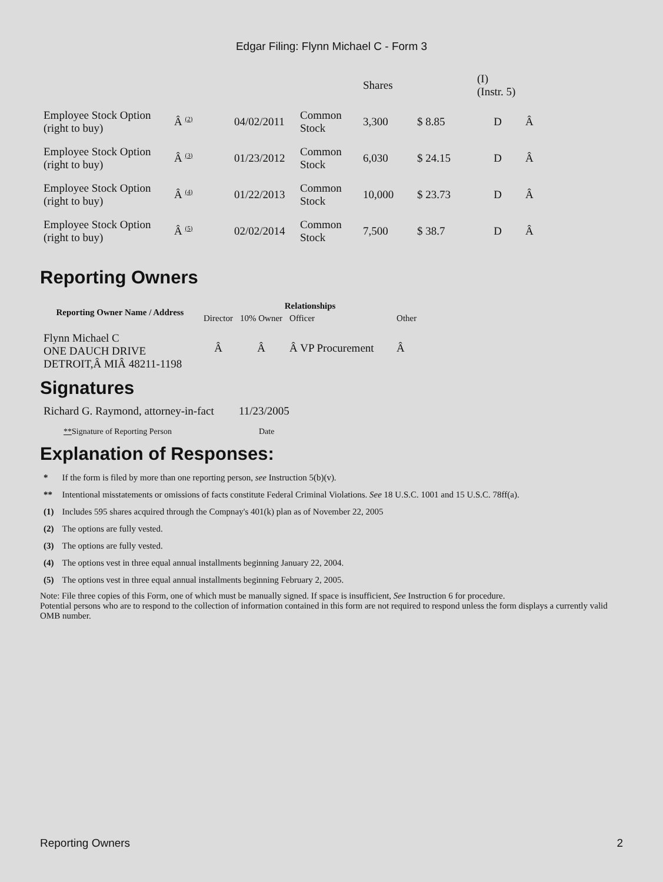Edgar Filing: Flynn Michael C - Form 3
| | | | | Shares | | (I) (Instr. 5) | |
| Employee Stock Option (right to buy) | Â <sup>(2)</sup> | 04/02/2011 | Common Stock | 3,300 | $ 8.85 | D | Â |
| Employee Stock Option (right to buy) | Â <sup>(3)</sup> | 01/23/2012 | Common Stock | 6,030 | $ 24.15 | D | Â |
| Employee Stock Option (right to buy) | Â <sup>(4)</sup> | 01/22/2013 | Common Stock | 10,000 | $ 23.73 | D | Â |
| Employee Stock Option (right to buy) | Â <sup>(5)</sup> | 02/02/2014 | Common Stock | 7,500 | $ 38.7 | D | Â |
Reporting Owners
| Reporting Owner Name / Address | Relationships | | | |
| --- | --- | --- | --- | --- |
| | Director | 10% Owner | Officer | Other |
| Flynn Michael C ONE DAUCH DRIVE DETROIT,Â MIÂ 48211-1198 | Â | Â | Â VP Procurement | Â |
Signatures
| Richard G. Raymond, attorney-in-fact | 11/23/2005 |
| ** Signature of Reporting Person | Date |
Explanation of Responses:
| * | If the form is filed by more than one reporting person, see Instruction 5(b)(v). |
| ** | Intentional misstatements or omissions of facts constitute Federal Criminal Violations. See 18 U.S.C. 1001 and 15 U.S.C. 78ff(a). |
| (1) | Includes 595 shares acquired through the Compnay's 401(k) plan as of November 22, 2005 |
| (2) | The options are fully vested. |
| (3) | The options are fully vested. |
| (4) | The options vest in three equal annual installments beginning January 22, 2004. |
| (5) | The options vest in three equal annual installments beginning February 2, 2005. |
Note: File three copies of this Form, one of which must be manually signed. If space is insufficient, See Instruction 6 for procedure.
Potential persons who are to respond to the collection of information contained in this form are not required to respond unless the form displays a currently valid OMB number.
Reporting Owners 2